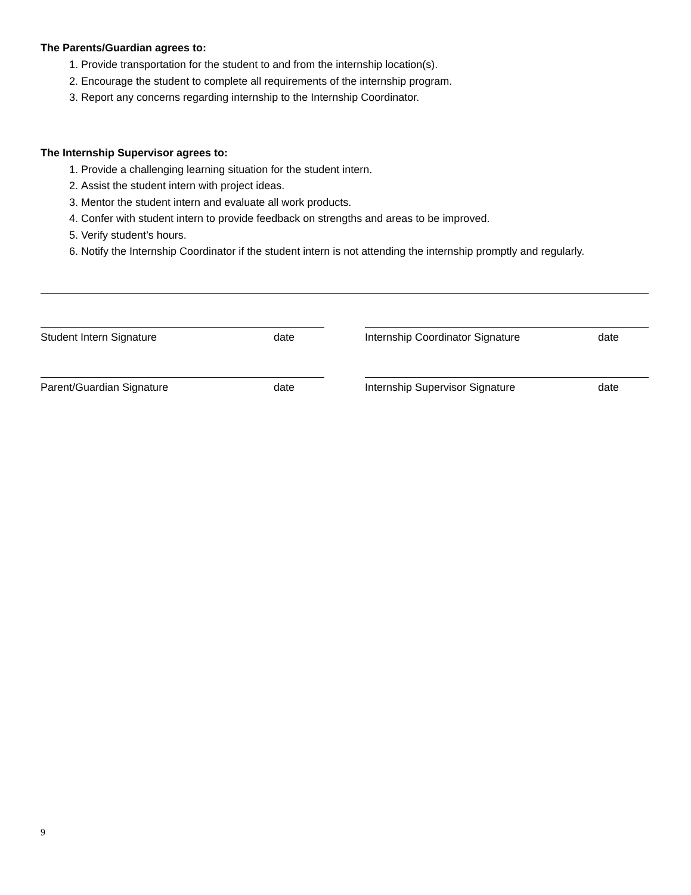The Parents/Guardian agrees to:
1. Provide transportation for the student to and from the internship location(s).
2. Encourage the student to complete all requirements of the internship program.
3. Report any concerns regarding internship to the Internship Coordinator.
The Internship Supervisor agrees to:
1. Provide a challenging learning situation for the student intern.
2. Assist the student intern with project ideas.
3. Mentor the student intern and evaluate all work products.
4. Confer with student intern to provide feedback on strengths and areas to be improved.
5. Verify student’s hours.
6. Notify the Internship Coordinator if the student intern is not attending the internship promptly and regularly.
Student Intern Signature date Internship Coordinator Signature date
Parent/Guardian Signature date Internship Supervisor Signature date
9